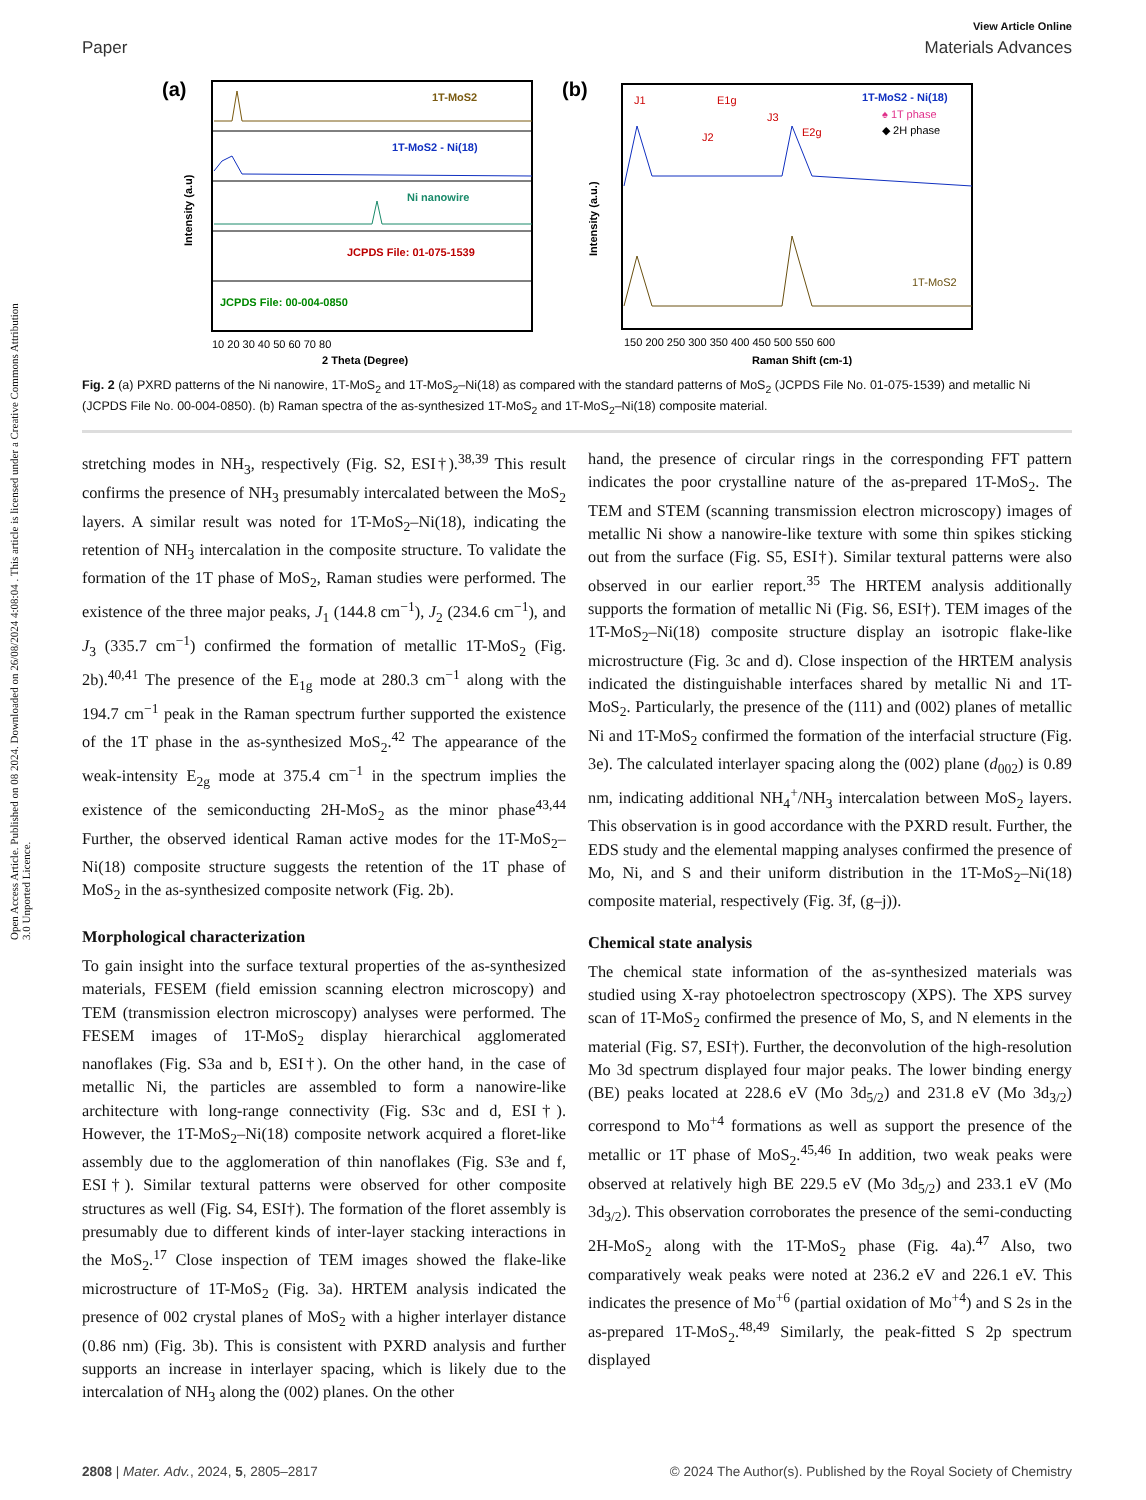Open Access Article. Published on 08 2024. Downloaded on 26/08/2024 4:08:04 . This article is licensed under a Creative Commons Attribution 3.0 Unported Licence.
View Article Online
Paper Materials Advances
(a)
1T-MoS2
1T-MoS2 - Ni(18)
Ni nanowire
JCPDS File: 01-075-1539
JCPDS File: 00-004-0850
Intensity (a.u)
10 20 30 40 50 60 70 80
2 Theta (Degree)
(b)
1T-MoS2 - Ni(18)
♠ 1T phase
◆ 2H phase
1T-MoS2
J1
E1g
J3
E2g
J2
Intensity (a.u.)
150 200 250 300 350 400 450 500 550 600
Raman Shift (cm-1)
Fig. 2 (a) PXRD patterns of the Ni nanowire, 1T-MoS<sub>2</sub> and 1T-MoS<sub>2</sub>–Ni(18) as compared with the standard patterns of MoS<sub>2</sub> (JCPDS File No. 01-075-1539) and metallic Ni (JCPDS File No. 00-004-0850). (b) Raman spectra of the as-synthesized 1T-MoS<sub>2</sub> and 1T-MoS<sub>2</sub>–Ni(18) composite material.
stretching modes in NH<sub>3</sub>, respectively (Fig. S2, ESI†).<sup>38,39</sup> This result confirms the presence of NH<sub>3</sub> presumably intercalated between the MoS<sub>2</sub> layers. A similar result was noted for 1T-MoS<sub>2</sub>–Ni(18), indicating the retention of NH<sub>3</sub> intercalation in the composite structure. To validate the formation of the 1T phase of MoS<sub>2</sub>, Raman studies were performed. The existence of the three major peaks, J<sub>1</sub> (144.8 cm<sup>−1</sup>), J<sub>2</sub> (234.6 cm<sup>−1</sup>), and J<sub>3</sub> (335.7 cm<sup>−1</sup>) confirmed the formation of metallic 1T-MoS<sub>2</sub> (Fig. 2b).<sup>40,41</sup> The presence of the E<sub>1g</sub> mode at 280.3 cm<sup>−1</sup> along with the 194.7 cm<sup>−1</sup> peak in the Raman spectrum further supported the existence of the 1T phase in the as-synthesized MoS<sub>2</sub>.<sup>42</sup> The appearance of the weak-intensity E<sub>2g</sub> mode at 375.4 cm<sup>−1</sup> in the spectrum implies the existence of the semiconducting 2H-MoS<sub>2</sub> as the minor phase<sup>43,44</sup> Further, the observed identical Raman active modes for the 1T-MoS<sub>2</sub>–Ni(18) composite structure suggests the retention of the 1T phase of MoS<sub>2</sub> in the as-synthesized composite network (Fig. 2b).
Morphological characterization
To gain insight into the surface textural properties of the as-synthesized materials, FESEM (field emission scanning electron microscopy) and TEM (transmission electron microscopy) analyses were performed. The FESEM images of 1T-MoS<sub>2</sub> display hierarchical agglomerated nanoflakes (Fig. S3a and b, ESI†). On the other hand, in the case of metallic Ni, the particles are assembled to form a nanowire-like architecture with long-range connectivity (Fig. S3c and d, ESI†). However, the 1T-MoS<sub>2</sub>–Ni(18) composite network acquired a floret-like assembly due to the agglomeration of thin nanoflakes (Fig. S3e and f, ESI†). Similar textural patterns were observed for other composite structures as well (Fig. S4, ESI†). The formation of the floret assembly is presumably due to different kinds of inter-layer stacking interactions in the MoS<sub>2</sub>.<sup>17</sup> Close inspection of TEM images showed the flake-like microstructure of 1T-MoS<sub>2</sub> (Fig. 3a). HRTEM analysis indicated the presence of 002 crystal planes of MoS<sub>2</sub> with a higher interlayer distance (0.86 nm) (Fig. 3b). This is consistent with PXRD analysis and further supports an increase in interlayer spacing, which is likely due to the intercalation of NH<sub>3</sub> along the (002) planes. On the other
hand, the presence of circular rings in the corresponding FFT pattern indicates the poor crystalline nature of the as-prepared 1T-MoS<sub>2</sub>. The TEM and STEM (scanning transmission electron microscopy) images of metallic Ni show a nanowire-like texture with some thin spikes sticking out from the surface (Fig. S5, ESI†). Similar textural patterns were also observed in our earlier report.<sup>35</sup> The HRTEM analysis additionally supports the formation of metallic Ni (Fig. S6, ESI†). TEM images of the 1T-MoS<sub>2</sub>–Ni(18) composite structure display an isotropic flake-like microstructure (Fig. 3c and d). Close inspection of the HRTEM analysis indicated the distinguishable interfaces shared by metallic Ni and 1T-MoS<sub>2</sub>. Particularly, the presence of the (111) and (002) planes of metallic Ni and 1T-MoS<sub>2</sub> confirmed the formation of the interfacial structure (Fig. 3e). The calculated interlayer spacing along the (002) plane (d<sub>002</sub>) is 0.89 nm, indicating additional NH<sub>4</sub><sup>+</sup>/NH<sub>3</sub> intercalation between MoS<sub>2</sub> layers. This observation is in good accordance with the PXRD result. Further, the EDS study and the elemental mapping analyses confirmed the presence of Mo, Ni, and S and their uniform distribution in the 1T-MoS<sub>2</sub>–Ni(18) composite material, respectively (Fig. 3f, (g–j)).
Chemical state analysis
The chemical state information of the as-synthesized materials was studied using X-ray photoelectron spectroscopy (XPS). The XPS survey scan of 1T-MoS<sub>2</sub> confirmed the presence of Mo, S, and N elements in the material (Fig. S7, ESI†). Further, the deconvolution of the high-resolution Mo 3d spectrum displayed four major peaks. The lower binding energy (BE) peaks located at 228.6 eV (Mo 3d<sub>5/2</sub>) and 231.8 eV (Mo 3d<sub>3/2</sub>) correspond to Mo<sup>+4</sup> formations as well as support the presence of the metallic or 1T phase of MoS<sub>2</sub>.<sup>45,46</sup> In addition, two weak peaks were observed at relatively high BE 229.5 eV (Mo 3d<sub>5/2</sub>) and 233.1 eV (Mo 3d<sub>3/2</sub>). This observation corroborates the presence of the semi-conducting 2H-MoS<sub>2</sub> along with the 1T-MoS<sub>2</sub> phase (Fig. 4a).<sup>47</sup> Also, two comparatively weak peaks were noted at 236.2 eV and 226.1 eV. This indicates the presence of Mo<sup>+6</sup> (partial oxidation of Mo<sup>+4</sup>) and S 2s in the as-prepared 1T-MoS<sub>2</sub>.<sup>48,49</sup> Similarly, the peak-fitted S 2p spectrum displayed
2808 | Mater. Adv., 2024, 5, 2805–2817 © 2024 The Author(s). Published by the Royal Society of Chemistry